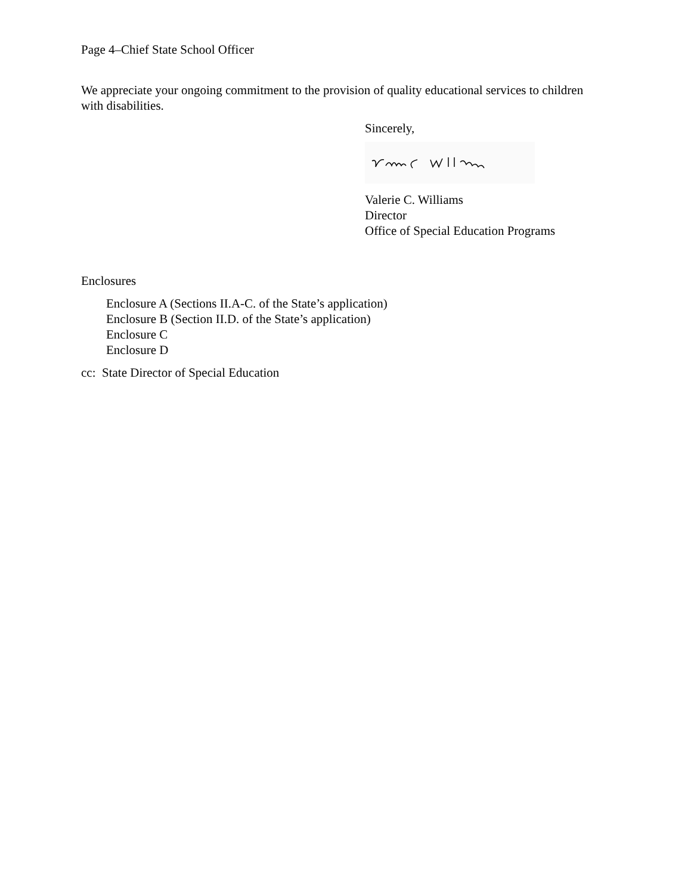Page 4–Chief State School Officer
We appreciate your ongoing commitment to the provision of quality educational services to children with disabilities.
Sincerely,
Valerie C. Williams
Director
Office of Special Education Programs
Enclosures
Enclosure A (Sections II.A-C. of the State’s application)
Enclosure B (Section II.D. of the State’s application)
Enclosure C
Enclosure D
cc: State Director of Special Education